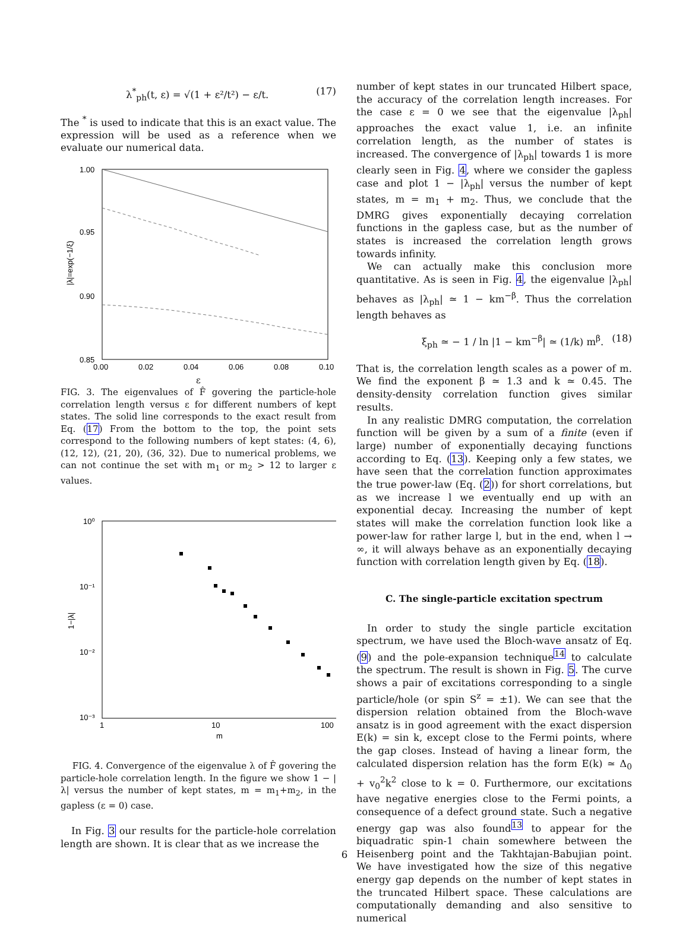λ<sup>*</sup><sub>ph</sub>(t, ε) = √(1 + ε²/t²) − ε/t. (17)
The <sup>*</sup> is used to indicate that this is an exact value. The expression will be used as a reference when we evaluate our numerical data.
1.00
0.95
0.90
0.85
0.00
0.02
0.04
0.06
0.08
0.10
|λ|=exp(−1/ξ)
ε
FIG. 3. The eigenvalues of F̂ govering the particle-hole correlation length versus ε for different numbers of kept states. The solid line corresponds to the exact result from Eq. (17) From the bottom to the top, the point sets correspond to the following numbers of kept states: (4, 6), (12, 12), (21, 20), (36, 32). Due to numerical problems, we can not continue the set with m<sub>1</sub> or m<sub>2</sub> > 12 to larger ε values.
10⁰
10⁻¹
10⁻²
10⁻³
1
10
100
m
1−|λ|
FIG. 4. Convergence of the eigenvalue λ of F̂ govering the particle-hole correlation length. In the figure we show 1 − |λ| versus the number of kept states, m = m<sub>1</sub>+m<sub>2</sub>, in the gapless (ε = 0) case.
In Fig. 3 our results for the particle-hole correlation length are shown. It is clear that as we increase the
number of kept states in our truncated Hilbert space, the accuracy of the correlation length increases. For the case ε = 0 we see that the eigenvalue |λ<sub>ph</sub>| approaches the exact value 1, i.e. an infinite correlation length, as the number of states is increased. The convergence of |λ<sub>ph</sub>| towards 1 is more clearly seen in Fig. 4, where we consider the gapless case and plot 1 − |λ<sub>ph</sub>| versus the number of kept states, m = m<sub>1</sub> + m<sub>2</sub>. Thus, we conclude that the DMRG gives exponentially decaying correlation functions in the gapless case, but as the number of states is increased the correlation length grows towards infinity.
We can actually make this conclusion more quantitative. As is seen in Fig. 4, the eigenvalue |λ<sub>ph</sub>| behaves as |λ<sub>ph</sub>| ≃ 1 − km<sup>−β</sup>. Thus the correlation length behaves as
ξ<sub>ph</sub> ≃ − 1 / ln |1 − km<sup>−β</sup>| ≃ (1/k) m<sup>β</sup>. (18)
That is, the correlation length scales as a power of m. We find the exponent β ≃ 1.3 and k ≃ 0.45. The density-density correlation function gives similar results.
In any realistic DMRG computation, the correlation function will be given by a sum of a finite (even if large) number of exponentially decaying functions according to Eq. (13). Keeping only a few states, we have seen that the correlation function approximates the true power-law (Eq. (2)) for short correlations, but as we increase l we eventually end up with an exponential decay. Increasing the number of kept states will make the correlation function look like a power-law for rather large l, but in the end, when l → ∞, it will always behave as an exponentially decaying function with correlation length given by Eq. (18).
C. The single-particle excitation spectrum
In order to study the single particle excitation spectrum, we have used the Bloch-wave ansatz of Eq. (9) and the pole-expansion technique<sup>14</sup> to calculate the spectrum. The result is shown in Fig. 5. The curve shows a pair of excitations corresponding to a single particle/hole (or spin S<sup>z</sup> = ±1). We can see that the dispersion relation obtained from the Bloch-wave ansatz is in good agreement with the exact dispersion E(k) = sin k, except close to the Fermi points, where the gap closes. Instead of having a linear form, the calculated dispersion relation has the form E(k) ≃ Δ<sub>0</sub> + v<sub>0</sub><sup>2</sup>k<sup>2</sup> close to k = 0. Furthermore, our excitations have negative energies close to the Fermi points, a consequence of a defect ground state. Such a negative energy gap was also found<sup>13</sup> to appear for the biquadratic spin-1 chain somewhere between the Heisenberg point and the Takhtajan-Babujian point. We have investigated how the size of this negative energy gap depends on the number of kept states in the truncated Hilbert space. These calculations are computationally demanding and also sensitive to numerical
6